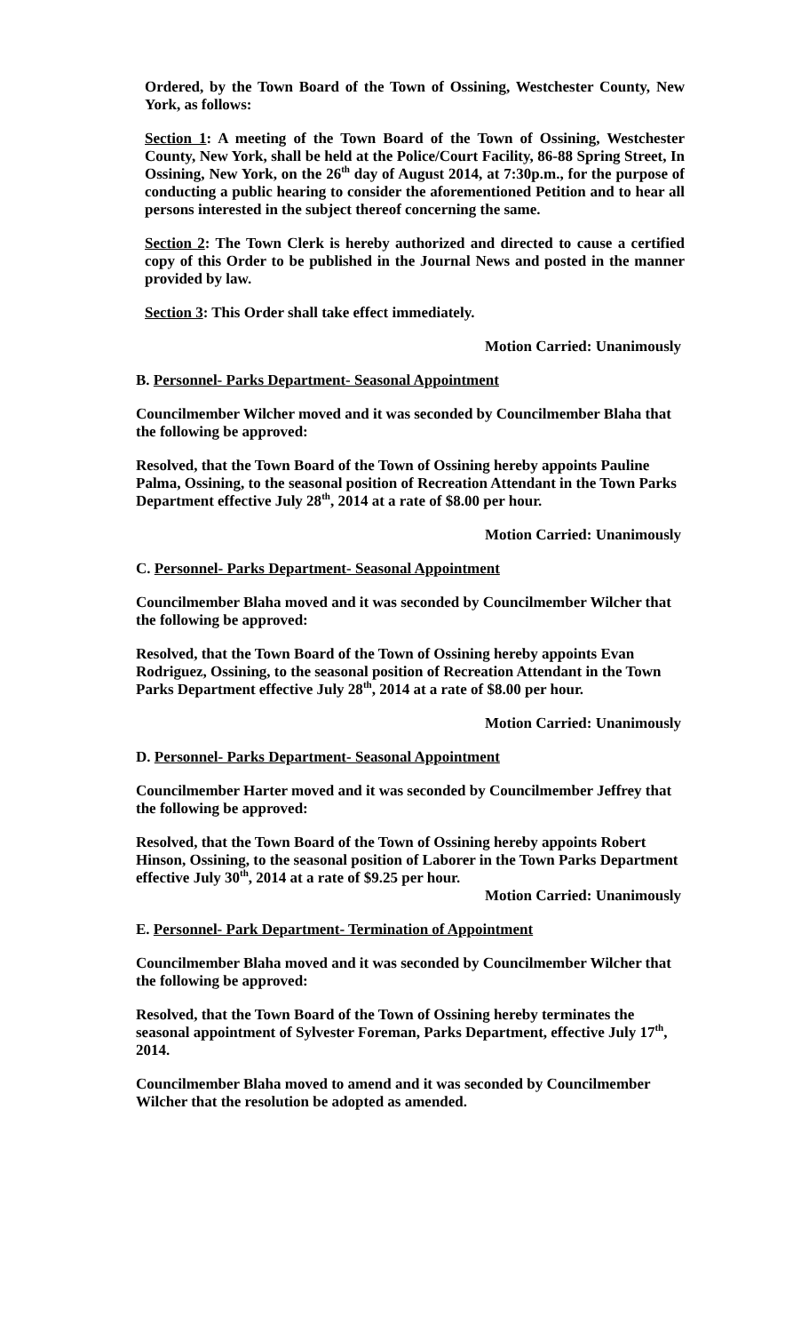Ordered, by the Town Board of the Town of Ossining, Westchester County, New York, as follows:
Section 1: A meeting of the Town Board of the Town of Ossining, Westchester County, New York, shall be held at the Police/Court Facility, 86-88 Spring Street, In Ossining, New York, on the 26<sup>th</sup> day of August 2014, at 7:30p.m., for the purpose of conducting a public hearing to consider the aforementioned Petition and to hear all persons interested in the subject thereof concerning the same.
Section 2: The Town Clerk is hereby authorized and directed to cause a certified copy of this Order to be published in the Journal News and posted in the manner provided by law.
Section 3: This Order shall take effect immediately.
Motion Carried: Unanimously
B. Personnel- Parks Department- Seasonal Appointment
Councilmember Wilcher moved and it was seconded by Councilmember Blaha that the following be approved:
Resolved, that the Town Board of the Town of Ossining hereby appoints Pauline Palma, Ossining, to the seasonal position of Recreation Attendant in the Town Parks Department effective July 28<sup>th</sup>, 2014 at a rate of $8.00 per hour.
Motion Carried: Unanimously
C. Personnel- Parks Department- Seasonal Appointment
Councilmember Blaha moved and it was seconded by Councilmember Wilcher that the following be approved:
Resolved, that the Town Board of the Town of Ossining hereby appoints Evan Rodriguez, Ossining, to the seasonal position of Recreation Attendant in the Town Parks Department effective July 28<sup>th</sup>, 2014 at a rate of $8.00 per hour.
Motion Carried: Unanimously
D. Personnel- Parks Department- Seasonal Appointment
Councilmember Harter moved and it was seconded by Councilmember Jeffrey that the following be approved:
Resolved, that the Town Board of the Town of Ossining hereby appoints Robert Hinson, Ossining, to the seasonal position of Laborer in the Town Parks Department effective July 30<sup>th</sup>, 2014 at a rate of $9.25 per hour.
Motion Carried: Unanimously
E. Personnel- Park Department- Termination of Appointment
Councilmember Blaha moved and it was seconded by Councilmember Wilcher that the following be approved:
Resolved, that the Town Board of the Town of Ossining hereby terminates the seasonal appointment of Sylvester Foreman, Parks Department, effective July 17<sup>th</sup>, 2014.
Councilmember Blaha moved to amend and it was seconded by Councilmember Wilcher that the resolution be adopted as amended.